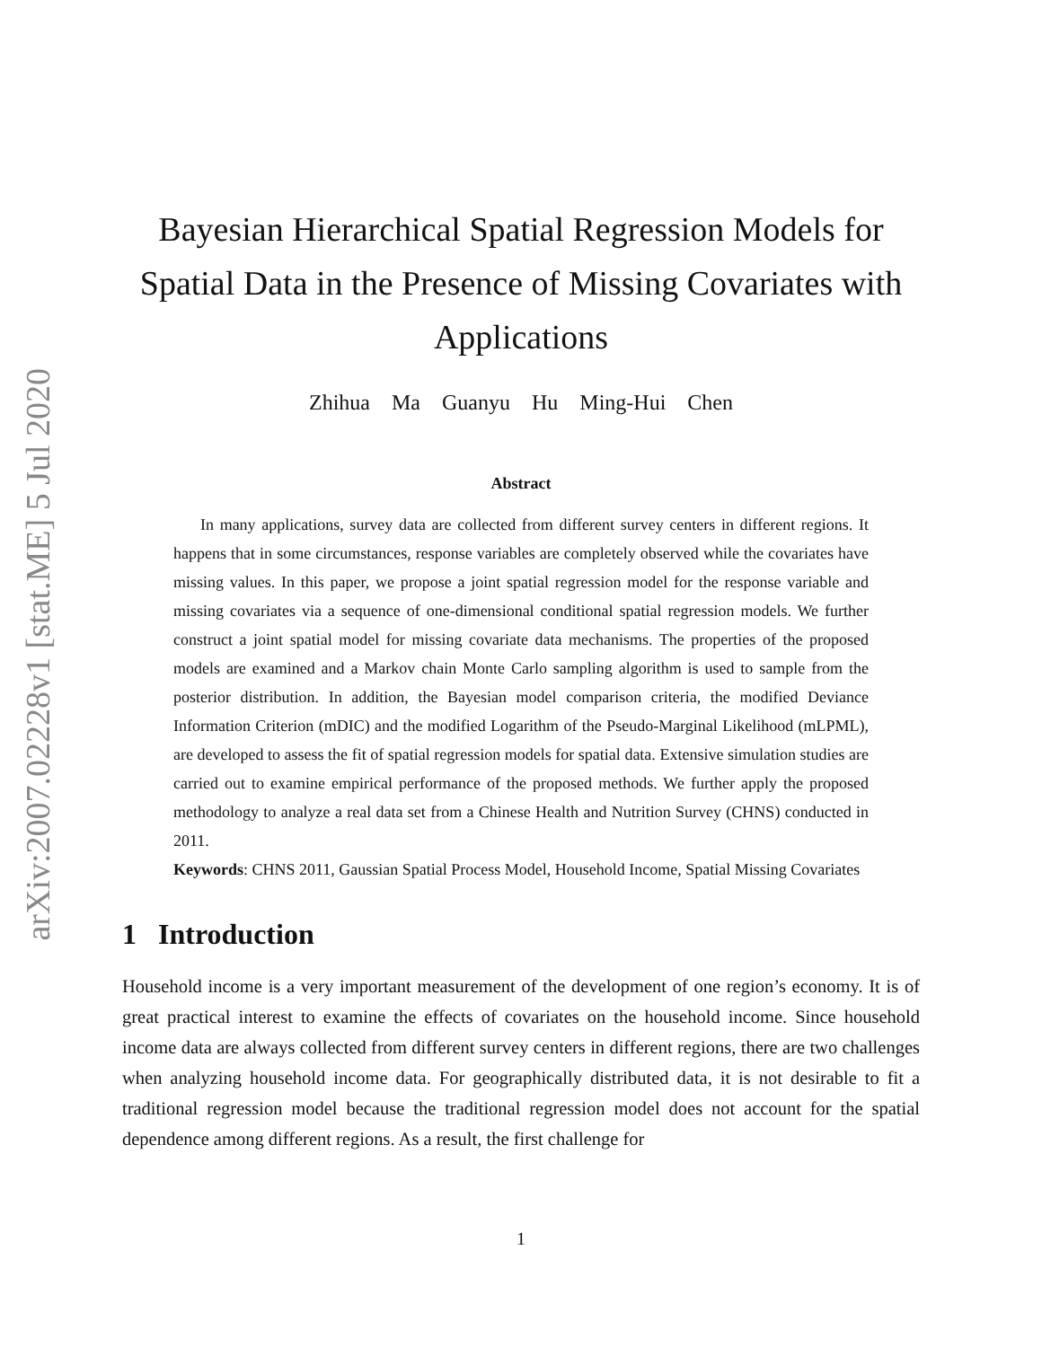arXiv:2007.02228v1 [stat.ME] 5 Jul 2020
Bayesian Hierarchical Spatial Regression Models for Spatial Data in the Presence of Missing Covariates with Applications
Zhihua Ma Guanyu Hu Ming-Hui Chen
Abstract
In many applications, survey data are collected from different survey centers in different regions. It happens that in some circumstances, response variables are completely observed while the covariates have missing values. In this paper, we propose a joint spatial regression model for the response variable and missing covariates via a sequence of one-dimensional conditional spatial regression models. We further construct a joint spatial model for missing covariate data mechanisms. The properties of the proposed models are examined and a Markov chain Monte Carlo sampling algorithm is used to sample from the posterior distribution. In addition, the Bayesian model comparison criteria, the modified Deviance Information Criterion (mDIC) and the modified Logarithm of the Pseudo-Marginal Likelihood (mLPML), are developed to assess the fit of spatial regression models for spatial data. Extensive simulation studies are carried out to examine empirical performance of the proposed methods. We further apply the proposed methodology to analyze a real data set from a Chinese Health and Nutrition Survey (CHNS) conducted in 2011.
Keywords: CHNS 2011, Gaussian Spatial Process Model, Household Income, Spatial Missing Covariates
1 Introduction
Household income is a very important measurement of the development of one region’s economy. It is of great practical interest to examine the effects of covariates on the household income. Since household income data are always collected from different survey centers in different regions, there are two challenges when analyzing household income data. For geographically distributed data, it is not desirable to fit a traditional regression model because the traditional regression model does not account for the spatial dependence among different regions. As a result, the first challenge for
1